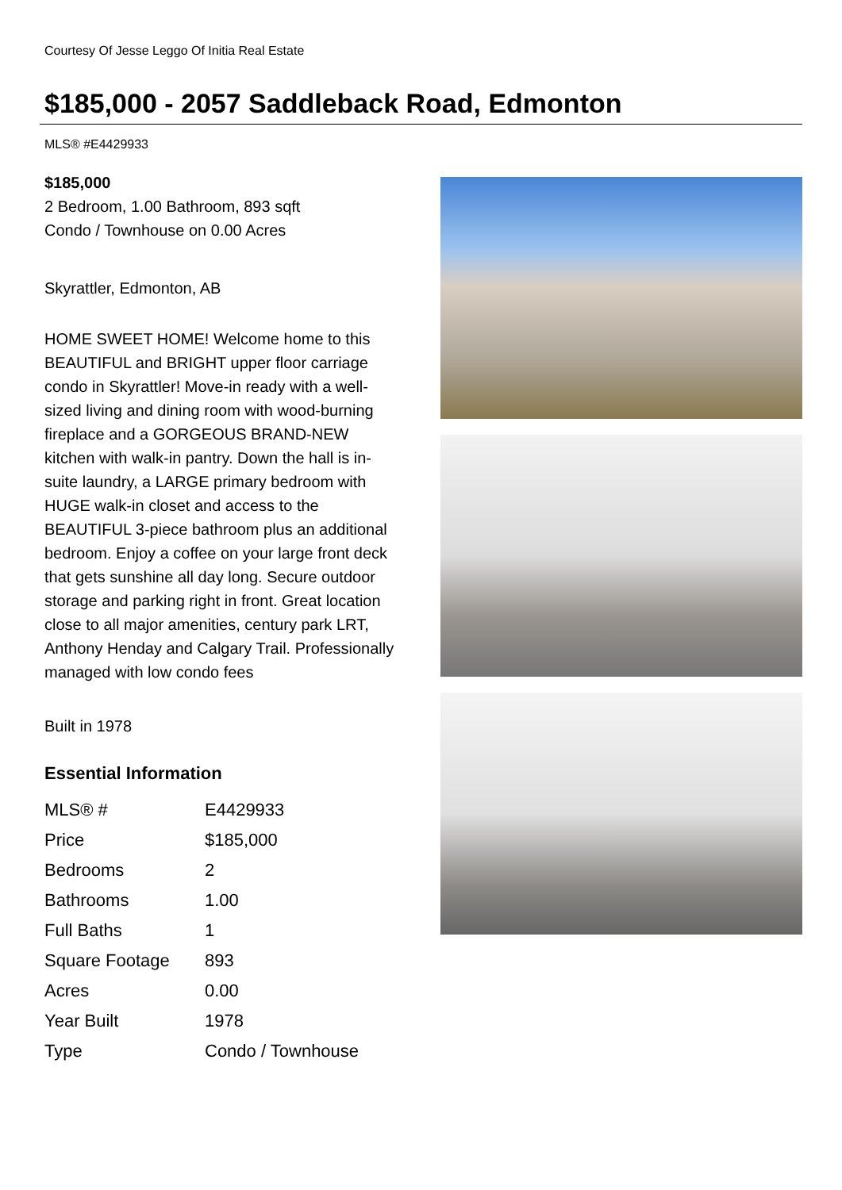Courtesy Of Jesse Leggo Of Initia Real Estate
$185,000 - 2057 Saddleback Road, Edmonton
MLS® #E4429933
$185,000
2 Bedroom, 1.00 Bathroom, 893 sqft
Condo / Townhouse on 0.00 Acres
Skyrattler, Edmonton, AB
HOME SWEET HOME! Welcome home to this BEAUTIFUL and BRIGHT upper floor carriage condo in Skyrattler! Move-in ready with a well-sized living and dining room with wood-burning fireplace and a GORGEOUS BRAND-NEW kitchen with walk-in pantry. Down the hall is in-suite laundry, a LARGE primary bedroom with HUGE walk-in closet and access to the BEAUTIFUL 3-piece bathroom plus an additional bedroom. Enjoy a coffee on your large front deck that gets sunshine all day long. Secure outdoor storage and parking right in front. Great location close to all major amenities, century park LRT, Anthony Henday and Calgary Trail. Professionally managed with low condo fees
Built in 1978
Essential Information
| MLS® # | E4429933 |
| Price | $185,000 |
| Bedrooms | 2 |
| Bathrooms | 1.00 |
| Full Baths | 1 |
| Square Footage | 893 |
| Acres | 0.00 |
| Year Built | 1978 |
| Type | Condo / Townhouse |